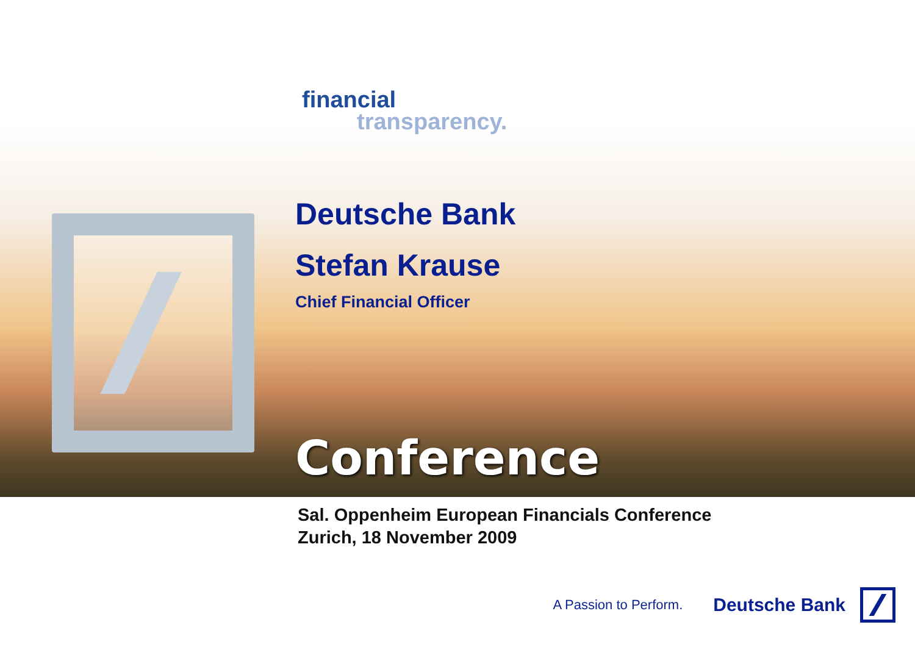financial
transparency.
Deutsche Bank
Stefan Krause
Chief Financial Officer
Conference
Sal. Oppenheim European Financials Conference
Zurich, 18 November 2009
A Passion to Perform. Deutsche Bank